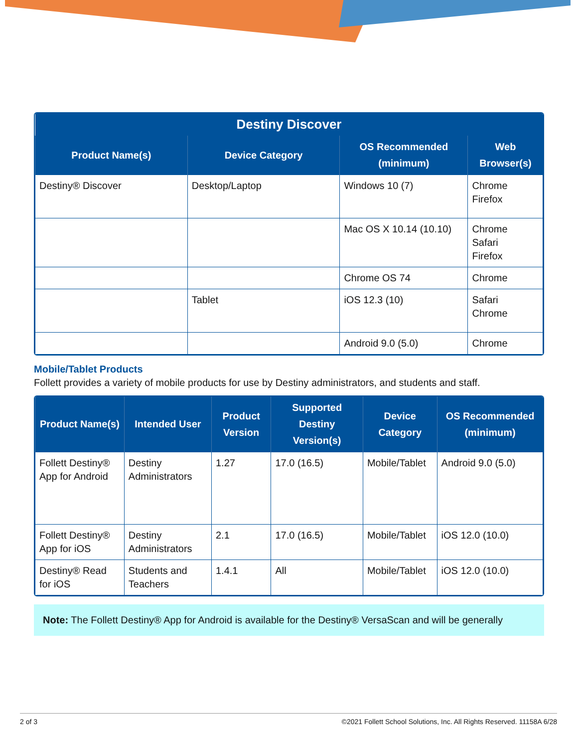| Destiny Discover | | | |
| --- | --- | --- | --- |
| Product Name(s) | Device Category | OS Recommended (minimum) | Web Browser(s) |
| Destiny® Discover | Desktop/Laptop | Windows 10 (7) | Chrome Firefox |
| | | Mac OS X 10.14 (10.10) | Chrome Safari Firefox |
| | | Chrome OS 74 | Chrome |
| | Tablet | iOS 12.3 (10) | Safari Chrome |
| | | Android 9.0 (5.0) | Chrome |
Mobile/Tablet Products
Follett provides a variety of mobile products for use by Destiny administrators, and students and staff.
| Product Name(s) | Intended User | Product Version | Supported Destiny Version(s) | Device Category | OS Recommended (minimum) |
| --- | --- | --- | --- | --- | --- |
| Follett Destiny® App for Android | Destiny Administrators | 1.27 | 17.0 (16.5) | Mobile/Tablet | Android 9.0 (5.0) |
| Follett Destiny® App for iOS | Destiny Administrators | 2.1 | 17.0 (16.5) | Mobile/Tablet | iOS 12.0 (10.0) |
| Destiny® Read for iOS | Students and Teachers | 1.4.1 | All | Mobile/Tablet | iOS 12.0 (10.0) |
Note: The Follett Destiny® App for Android is available for the Destiny® VersaScan and will be generally
2 of 3 ©2021 Follett School Solutions, Inc. All Rights Reserved. 11158A 6/28